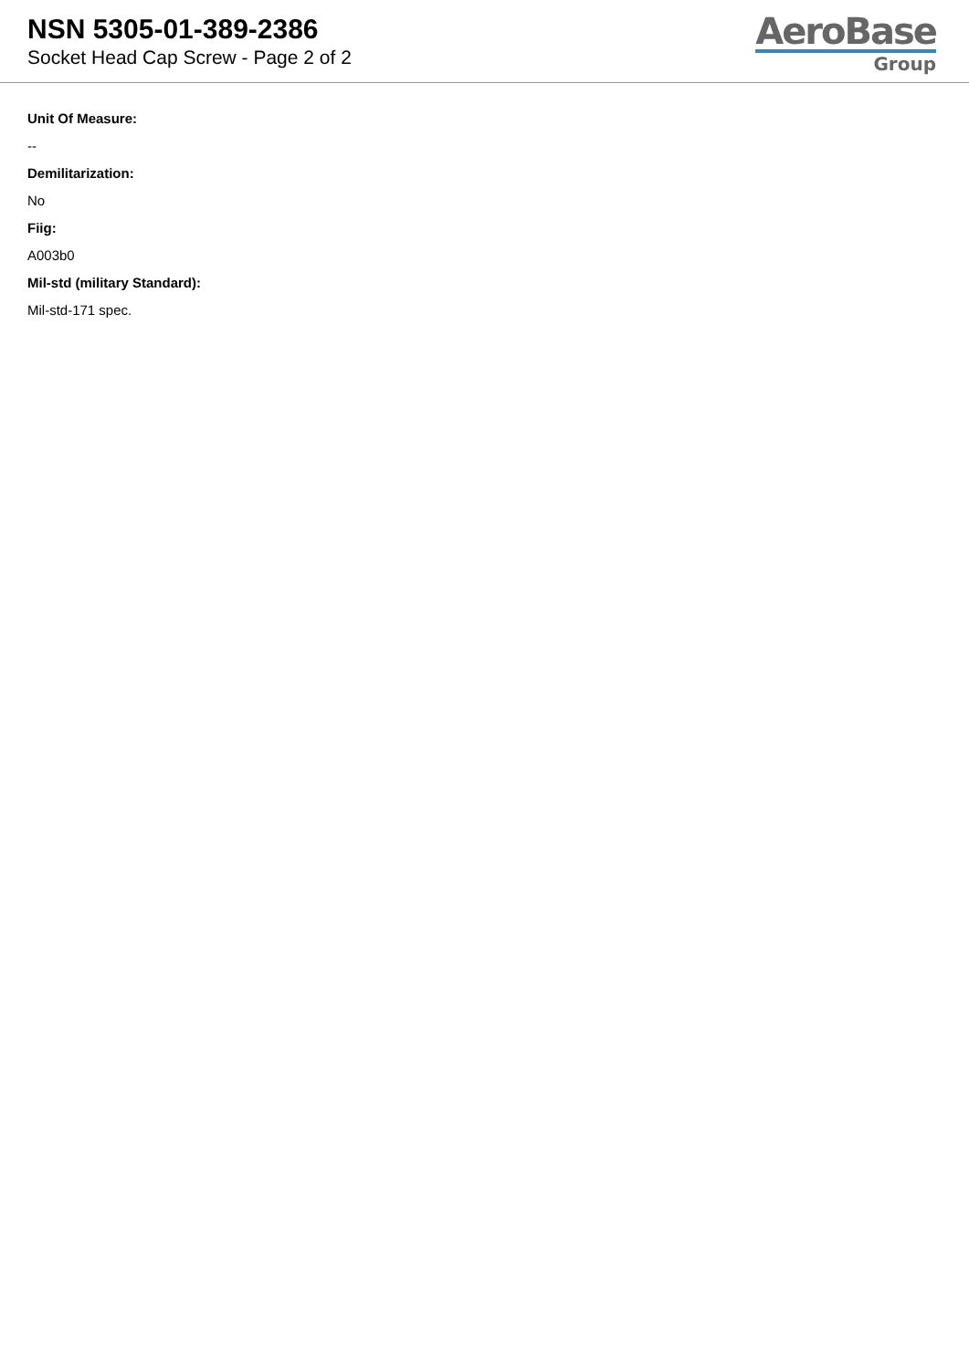NSN 5305-01-389-2386
Socket Head Cap Screw - Page 2 of 2
AeroBase
Group
Unit Of Measure:
--
Demilitarization:
No
Fiig:
A003b0
Mil-std (military Standard):
Mil-std-171 spec.